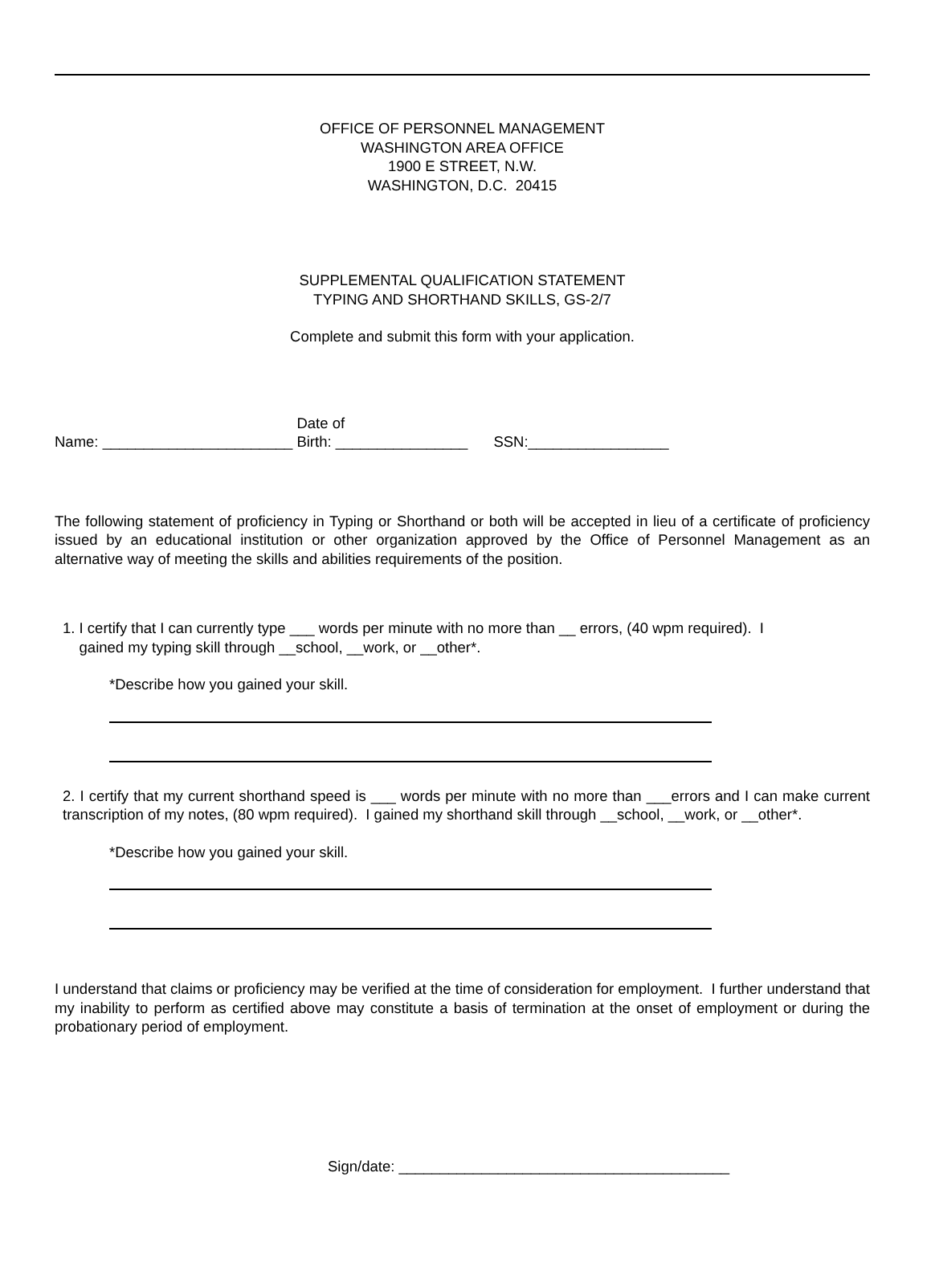OFFICE OF PERSONNEL MANAGEMENT
WASHINGTON AREA OFFICE
1900 E STREET, N.W.
WASHINGTON, D.C. 20415
SUPPLEMENTAL QUALIFICATION STATEMENT
TYPING AND SHORTHAND SKILLS, GS-2/7
Complete and submit this form with your application.
Name: _______________________ Date of
Birth: ________________ SSN:_________________
The following statement of proficiency in Typing or Shorthand or both will be accepted in lieu of a certificate of proficiency issued by an educational institution or other organization approved by the Office of Personnel Management as an alternative way of meeting the skills and abilities requirements of the position.
1. I certify that I can currently type ___ words per minute with no more than __ errors, (40 wpm required). I
gained my typing skill through __school, __work, or __other*.
*Describe how you gained your skill.
2. I certify that my current shorthand speed is ___ words per minute with no more than ___errors and I can make current transcription of my notes, (80 wpm required). I gained my shorthand skill through __school, __work, or __other*.
*Describe how you gained your skill.
I understand that claims or proficiency may be verified at the time of consideration for employment. I further understand that my inability to perform as certified above may constitute a basis of termination at the onset of employment or during the probationary period of employment.
Sign/date: ________________________________________